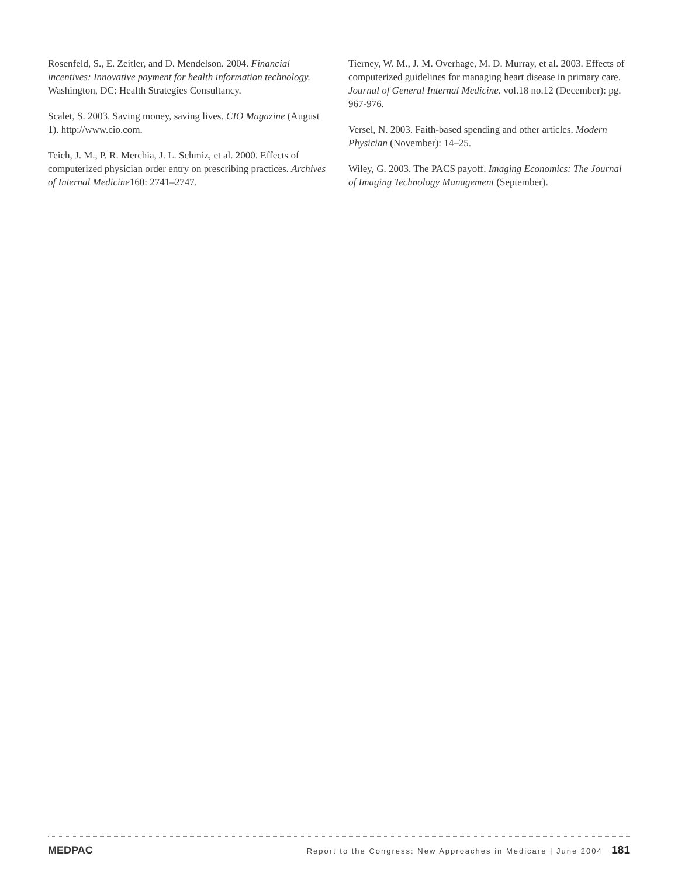Rosenfeld, S., E. Zeitler, and D. Mendelson. 2004. Financial incentives: Innovative payment for health information technology. Washington, DC: Health Strategies Consultancy.
Scalet, S. 2003. Saving money, saving lives. CIO Magazine (August 1). http://www.cio.com.
Teich, J. M., P. R. Merchia, J. L. Schmiz, et al. 2000. Effects of computerized physician order entry on prescribing practices. Archives of Internal Medicine160: 2741–2747.
Tierney, W. M., J. M. Overhage, M. D. Murray, et al. 2003. Effects of computerized guidelines for managing heart disease in primary care. Journal of General Internal Medicine. vol.18 no.12 (December): pg. 967-976.
Versel, N. 2003. Faith-based spending and other articles. Modern Physician (November): 14–25.
Wiley, G. 2003. The PACS payoff. Imaging Economics: The Journal of Imaging Technology Management (September).
MEDPAC Report to the Congress: New Approaches in Medicare | June 2004 181